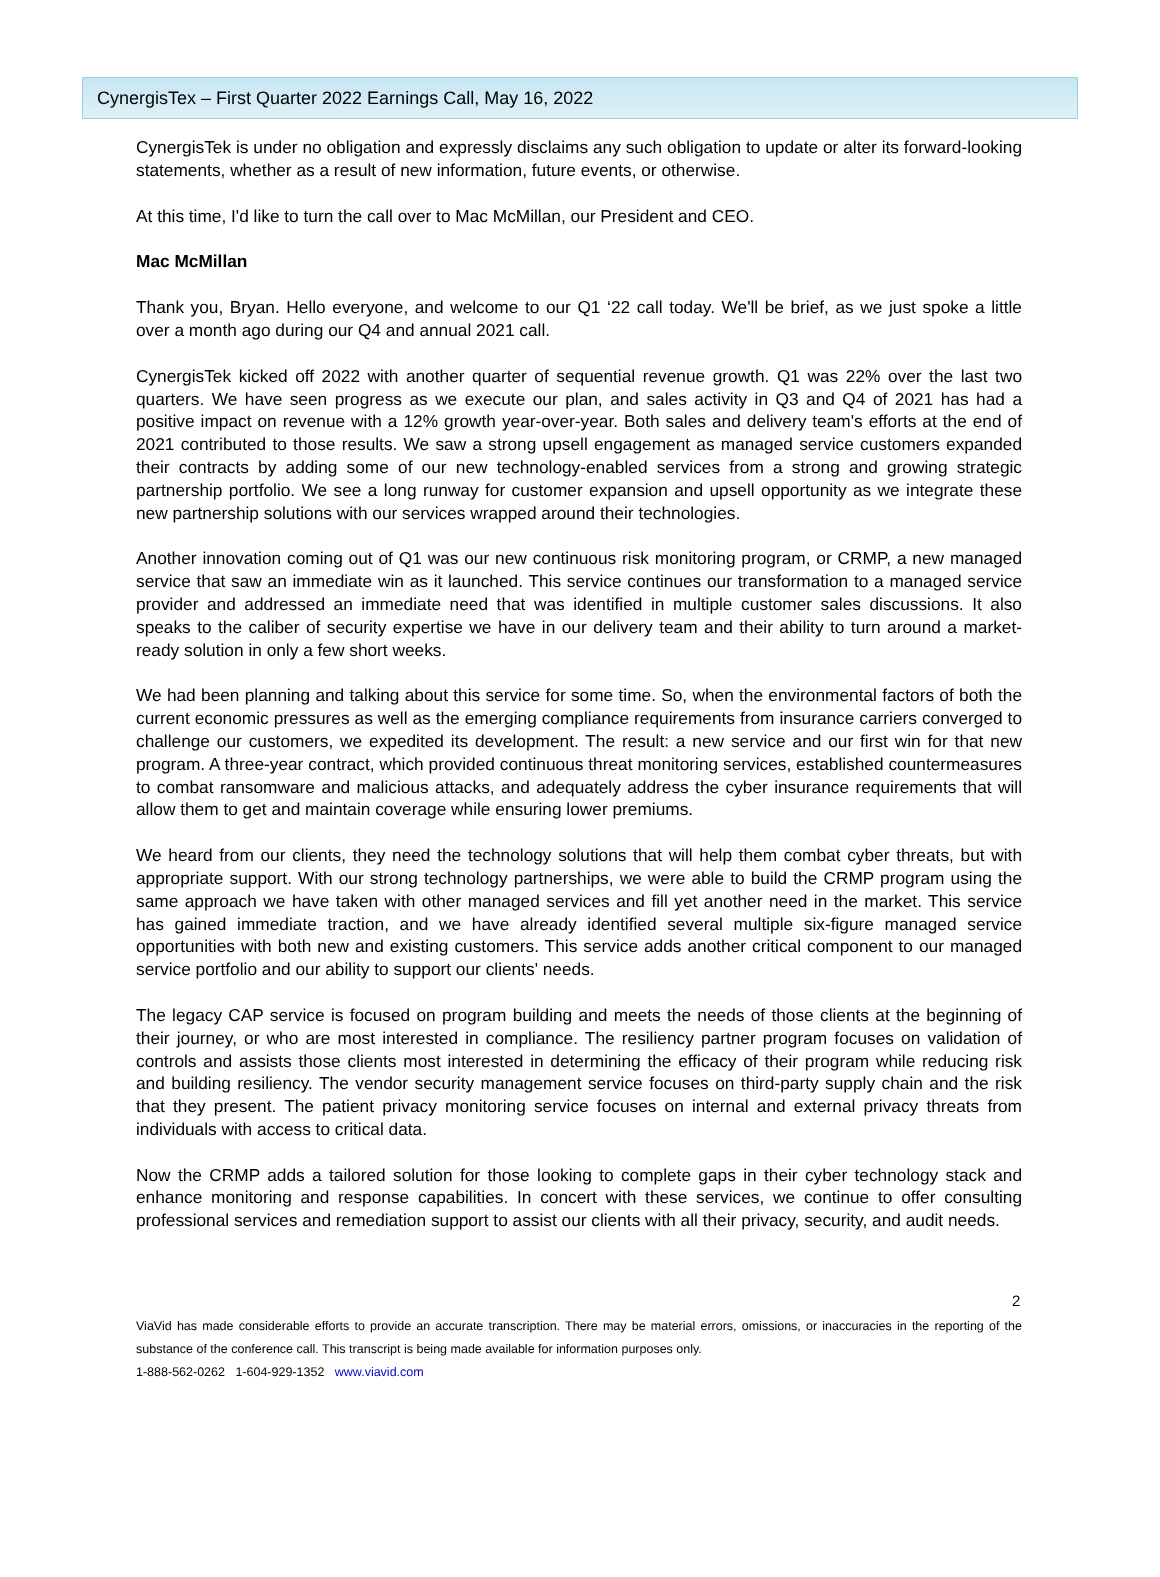CynergisTex – First Quarter 2022 Earnings Call, May 16, 2022
CynergisTek is under no obligation and expressly disclaims any such obligation to update or alter its forward-looking statements, whether as a result of new information, future events, or otherwise.
At this time, I'd like to turn the call over to Mac McMillan, our President and CEO.
Mac McMillan
Thank you, Bryan. Hello everyone, and welcome to our Q1 ‘22 call today. We'll be brief, as we just spoke a little over a month ago during our Q4 and annual 2021 call.
CynergisTek kicked off 2022 with another quarter of sequential revenue growth. Q1 was 22% over the last two quarters. We have seen progress as we execute our plan, and sales activity in Q3 and Q4 of 2021 has had a positive impact on revenue with a 12% growth year-over-year. Both sales and delivery team's efforts at the end of 2021 contributed to those results. We saw a strong upsell engagement as managed service customers expanded their contracts by adding some of our new technology-enabled services from a strong and growing strategic partnership portfolio. We see a long runway for customer expansion and upsell opportunity as we integrate these new partnership solutions with our services wrapped around their technologies.
Another innovation coming out of Q1 was our new continuous risk monitoring program, or CRMP, a new managed service that saw an immediate win as it launched. This service continues our transformation to a managed service provider and addressed an immediate need that was identified in multiple customer sales discussions. It also speaks to the caliber of security expertise we have in our delivery team and their ability to turn around a market-ready solution in only a few short weeks.
We had been planning and talking about this service for some time. So, when the environmental factors of both the current economic pressures as well as the emerging compliance requirements from insurance carriers converged to challenge our customers, we expedited its development. The result: a new service and our first win for that new program. A three-year contract, which provided continuous threat monitoring services, established countermeasures to combat ransomware and malicious attacks, and adequately address the cyber insurance requirements that will allow them to get and maintain coverage while ensuring lower premiums.
We heard from our clients, they need the technology solutions that will help them combat cyber threats, but with appropriate support. With our strong technology partnerships, we were able to build the CRMP program using the same approach we have taken with other managed services and fill yet another need in the market. This service has gained immediate traction, and we have already identified several multiple six-figure managed service opportunities with both new and existing customers. This service adds another critical component to our managed service portfolio and our ability to support our clients' needs.
The legacy CAP service is focused on program building and meets the needs of those clients at the beginning of their journey, or who are most interested in compliance. The resiliency partner program focuses on validation of controls and assists those clients most interested in determining the efficacy of their program while reducing risk and building resiliency. The vendor security management service focuses on third-party supply chain and the risk that they present. The patient privacy monitoring service focuses on internal and external privacy threats from individuals with access to critical data.
Now the CRMP adds a tailored solution for those looking to complete gaps in their cyber technology stack and enhance monitoring and response capabilities. In concert with these services, we continue to offer consulting professional services and remediation support to assist our clients with all their privacy, security, and audit needs.
2
ViaVid has made considerable efforts to provide an accurate transcription. There may be material errors, omissions, or inaccuracies in the reporting of the substance of the conference call. This transcript is being made available for information purposes only.
1-888-562-0262 1-604-929-1352 www.viavid.com